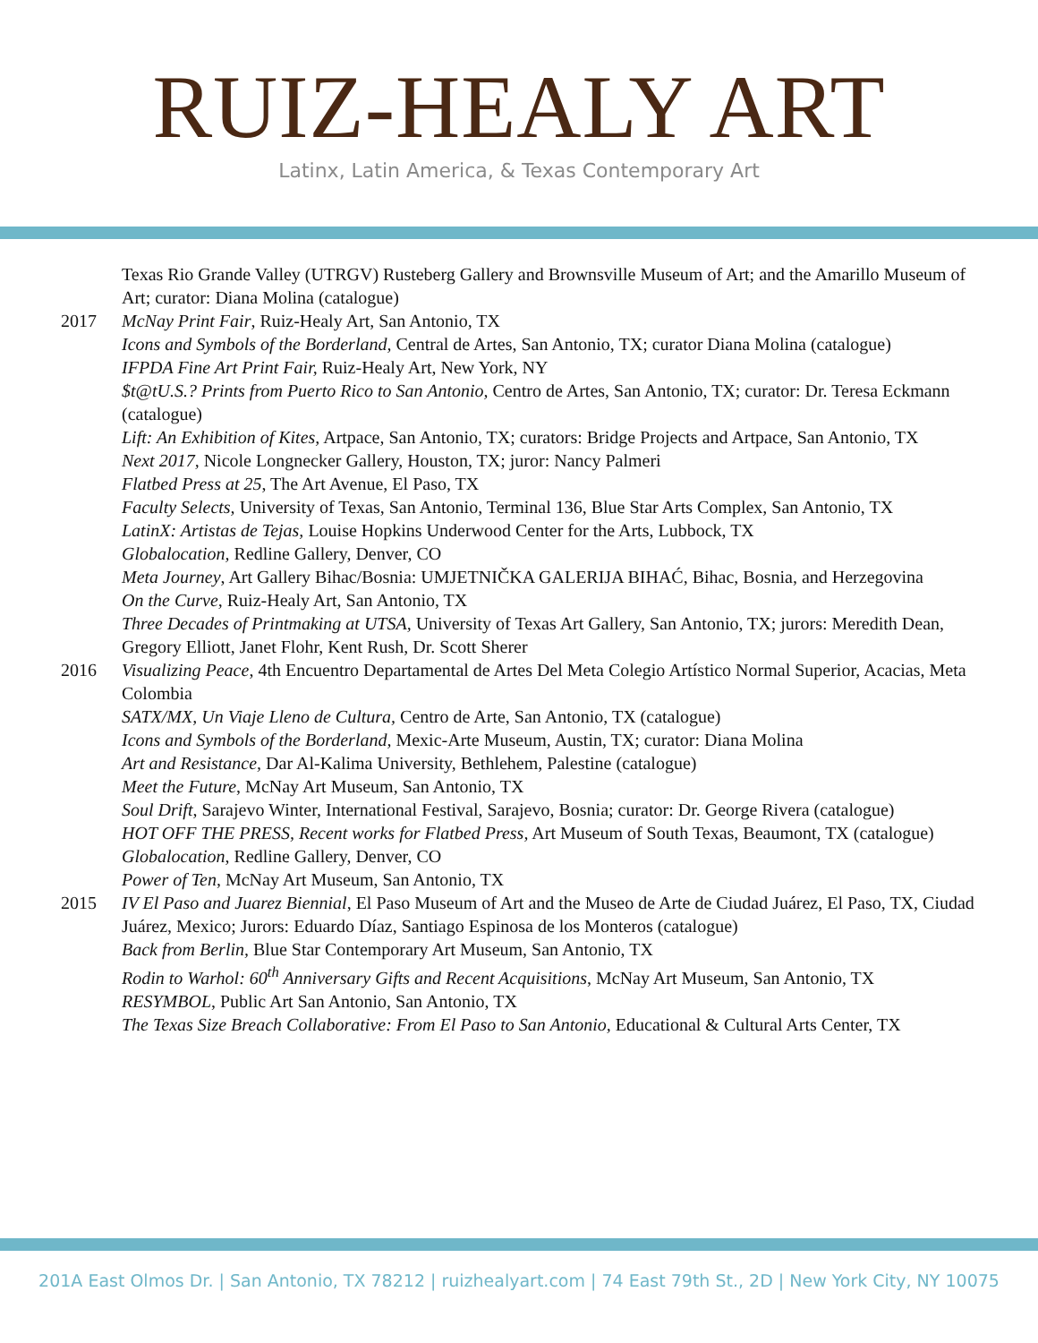RUIZ-HEALY ART
Latinx, Latin America, & Texas Contemporary Art
Texas Rio Grande Valley (UTRGV) Rusteberg Gallery and Brownsville Museum of Art; and the Amarillo Museum of Art; curator: Diana Molina (catalogue)
2017 McNay Print Fair, Ruiz-Healy Art, San Antonio, TX
Icons and Symbols of the Borderland, Central de Artes, San Antonio, TX; curator Diana Molina (catalogue)
IFPDA Fine Art Print Fair, Ruiz-Healy Art, New York, NY
$t@tU.S.? Prints from Puerto Rico to San Antonio, Centro de Artes, San Antonio, TX; curator: Dr. Teresa Eckmann (catalogue)
Lift: An Exhibition of Kites, Artpace, San Antonio, TX; curators: Bridge Projects and Artpace, San Antonio, TX
Next 2017, Nicole Longnecker Gallery, Houston, TX; juror: Nancy Palmeri
Flatbed Press at 25, The Art Avenue, El Paso, TX
Faculty Selects, University of Texas, San Antonio, Terminal 136, Blue Star Arts Complex, San Antonio, TX
LatinX: Artistas de Tejas, Louise Hopkins Underwood Center for the Arts, Lubbock, TX
Globalocation, Redline Gallery, Denver, CO
Meta Journey, Art Gallery Bihac/Bosnia: UMJETNIČKA GALERIJA BIHAĆ, Bihac, Bosnia, and Herzegovina
On the Curve, Ruiz-Healy Art, San Antonio, TX
Three Decades of Printmaking at UTSA, University of Texas Art Gallery, San Antonio, TX; jurors: Meredith Dean, Gregory Elliott, Janet Flohr, Kent Rush, Dr. Scott Sherer
2016 Visualizing Peace, 4th Encuentro Departamental de Artes Del Meta Colegio Artístico Normal Superior, Acacias, Meta Colombia
SATX/MX, Un Viaje Lleno de Cultura, Centro de Arte, San Antonio, TX (catalogue)
Icons and Symbols of the Borderland, Mexic-Arte Museum, Austin, TX; curator: Diana Molina
Art and Resistance, Dar Al-Kalima University, Bethlehem, Palestine (catalogue)
Meet the Future, McNay Art Museum, San Antonio, TX
Soul Drift, Sarajevo Winter, International Festival, Sarajevo, Bosnia; curator: Dr. George Rivera (catalogue)
HOT OFF THE PRESS, Recent works for Flatbed Press, Art Museum of South Texas, Beaumont, TX (catalogue)
Globalocation, Redline Gallery, Denver, CO
Power of Ten, McNay Art Museum, San Antonio, TX
2015 IV El Paso and Juarez Biennial, El Paso Museum of Art and the Museo de Arte de Ciudad Juárez, El Paso, TX, Ciudad Juárez, Mexico; Jurors: Eduardo Díaz, Santiago Espinosa de los Monteros (catalogue)
Back from Berlin, Blue Star Contemporary Art Museum, San Antonio, TX
Rodin to Warhol: 60<sup>th</sup> Anniversary Gifts and Recent Acquisitions, McNay Art Museum, San Antonio, TX
RESYMBOL, Public Art San Antonio, San Antonio, TX
The Texas Size Breach Collaborative: From El Paso to San Antonio, Educational & Cultural Arts Center, TX
201A East Olmos Dr. | San Antonio, TX 78212 | ruizhealyart.com | 74 East 79th St., 2D | New York City, NY 10075